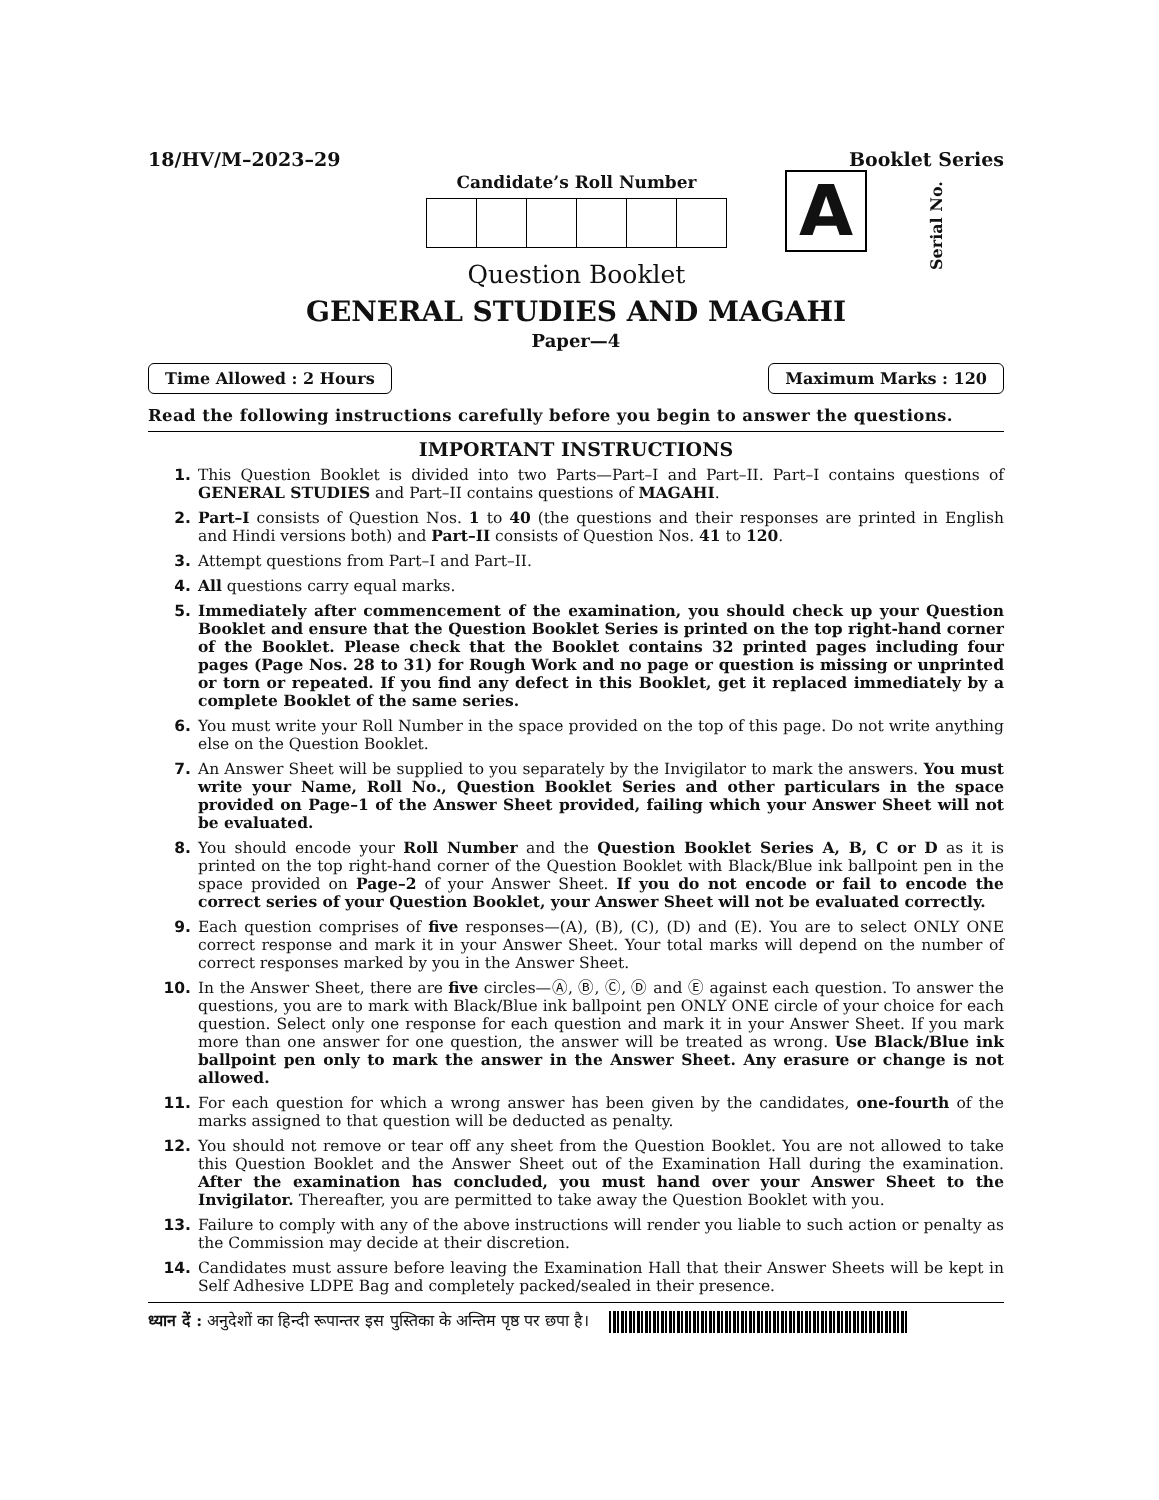18/HV/M–2023–29 Booklet Series
Candidate’s Roll Number
Question Booklet
A
Serial No.
GENERAL STUDIES AND MAGAHI
Paper—4
Time Allowed : 2 Hours Maximum Marks : 120
Read the following instructions carefully before you begin to answer the questions.
IMPORTANT INSTRUCTIONS
1. This Question Booklet is divided into two Parts—Part–I and Part–II. Part–I contains questions of GENERAL STUDIES and Part–II contains questions of MAGAHI.
2. Part–I consists of Question Nos. 1 to 40 (the questions and their responses are printed in English and Hindi versions both) and Part–II consists of Question Nos. 41 to 120.
3. Attempt questions from Part–I and Part–II.
4. All questions carry equal marks.
5. Immediately after commencement of the examination, you should check up your Question Booklet and ensure that the Question Booklet Series is printed on the top right-hand corner of the Booklet. Please check that the Booklet contains 32 printed pages including four pages (Page Nos. 28 to 31) for Rough Work and no page or question is missing or unprinted or torn or repeated. If you find any defect in this Booklet, get it replaced immediately by a complete Booklet of the same series.
6. You must write your Roll Number in the space provided on the top of this page. Do not write anything else on the Question Booklet.
7. An Answer Sheet will be supplied to you separately by the Invigilator to mark the answers. You must write your Name, Roll No., Question Booklet Series and other particulars in the space provided on Page–1 of the Answer Sheet provided, failing which your Answer Sheet will not be evaluated.
8. You should encode your Roll Number and the Question Booklet Series A, B, C or D as it is printed on the top right-hand corner of the Question Booklet with Black/Blue ink ballpoint pen in the space provided on Page–2 of your Answer Sheet. If you do not encode or fail to encode the correct series of your Question Booklet, your Answer Sheet will not be evaluated correctly.
9. Each question comprises of five responses—(A), (B), (C), (D) and (E). You are to select ONLY ONE correct response and mark it in your Answer Sheet. Your total marks will depend on the number of correct responses marked by you in the Answer Sheet.
10. In the Answer Sheet, there are five circles—Ⓐ, Ⓑ, Ⓒ, Ⓓ and Ⓔ against each question. To answer the questions, you are to mark with Black/Blue ink ballpoint pen ONLY ONE circle of your choice for each question. Select only one response for each question and mark it in your Answer Sheet. If you mark more than one answer for one question, the answer will be treated as wrong. Use Black/Blue ink ballpoint pen only to mark the answer in the Answer Sheet. Any erasure or change is not allowed.
11. For each question for which a wrong answer has been given by the candidates, one-fourth of the marks assigned to that question will be deducted as penalty.
12. You should not remove or tear off any sheet from the Question Booklet. You are not allowed to take this Question Booklet and the Answer Sheet out of the Examination Hall during the examination. After the examination has concluded, you must hand over your Answer Sheet to the Invigilator. Thereafter, you are permitted to take away the Question Booklet with you.
13. Failure to comply with any of the above instructions will render you liable to such action or penalty as the Commission may decide at their discretion.
14. Candidates must assure before leaving the Examination Hall that their Answer Sheets will be kept in Self Adhesive LDPE Bag and completely packed/sealed in their presence.
ध्यान दें : अनुदेशों का हिन्दी रूपान्तर इस पुस्तिका के अन्तिम पृष्ठ पर छपा है।